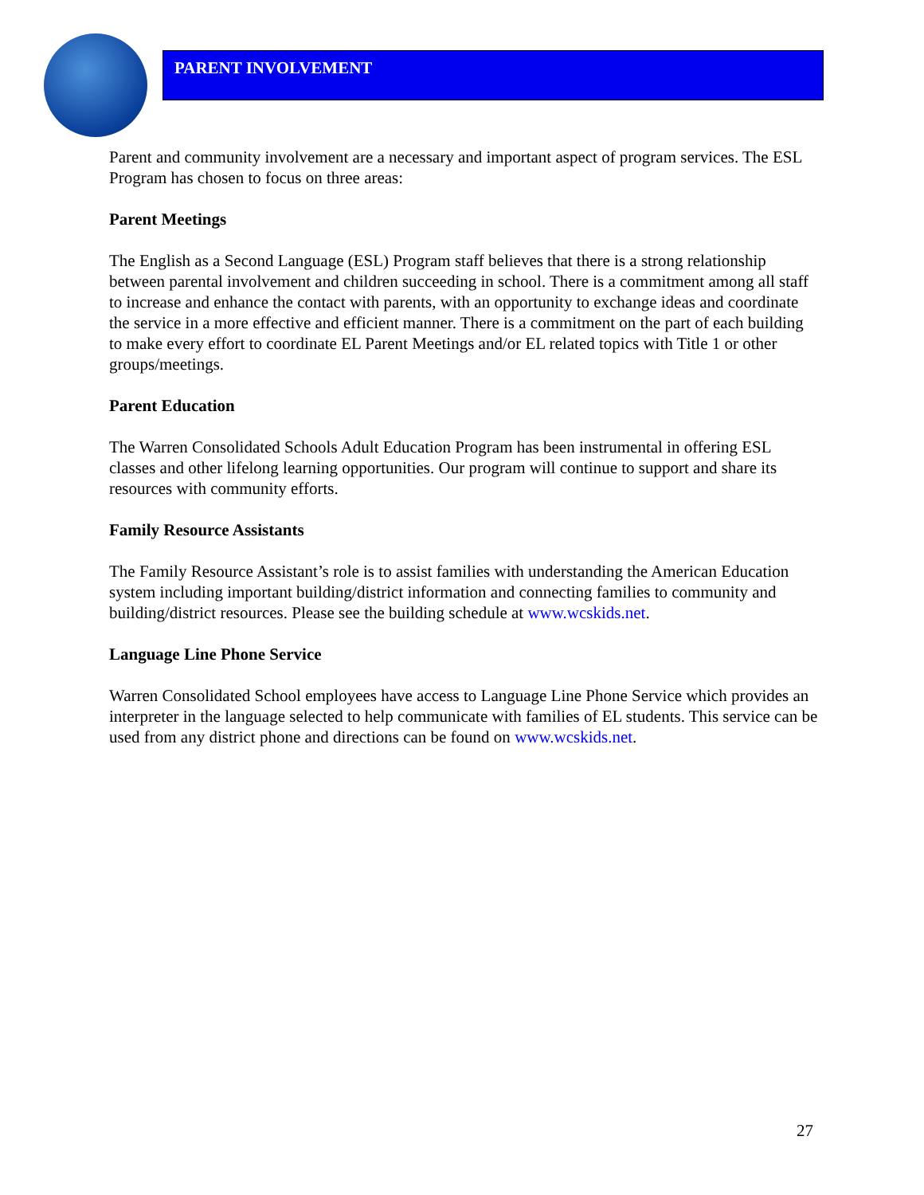PARENT INVOLVEMENT
Parent and community involvement are a necessary and important aspect of program services. The ESL Program has chosen to focus on three areas:
Parent Meetings
The English as a Second Language (ESL) Program staff believes that there is a strong relationship between parental involvement and children succeeding in school. There is a commitment among all staff to increase and enhance the contact with parents, with an opportunity to exchange ideas and coordinate the service in a more effective and efficient manner. There is a commitment on the part of each building to make every effort to coordinate EL Parent Meetings and/or EL related topics with Title 1 or other groups/meetings.
Parent Education
The Warren Consolidated Schools Adult Education Program has been instrumental in offering ESL classes and other lifelong learning opportunities. Our program will continue to support and share its resources with community efforts.
Family Resource Assistants
The Family Resource Assistant’s role is to assist families with understanding the American Education system including important building/district information and connecting families to community and building/district resources. Please see the building schedule at www.wcskids.net.
Language Line Phone Service
Warren Consolidated School employees have access to Language Line Phone Service which provides an interpreter in the language selected to help communicate with families of EL students. This service can be used from any district phone and directions can be found on www.wcskids.net.
27